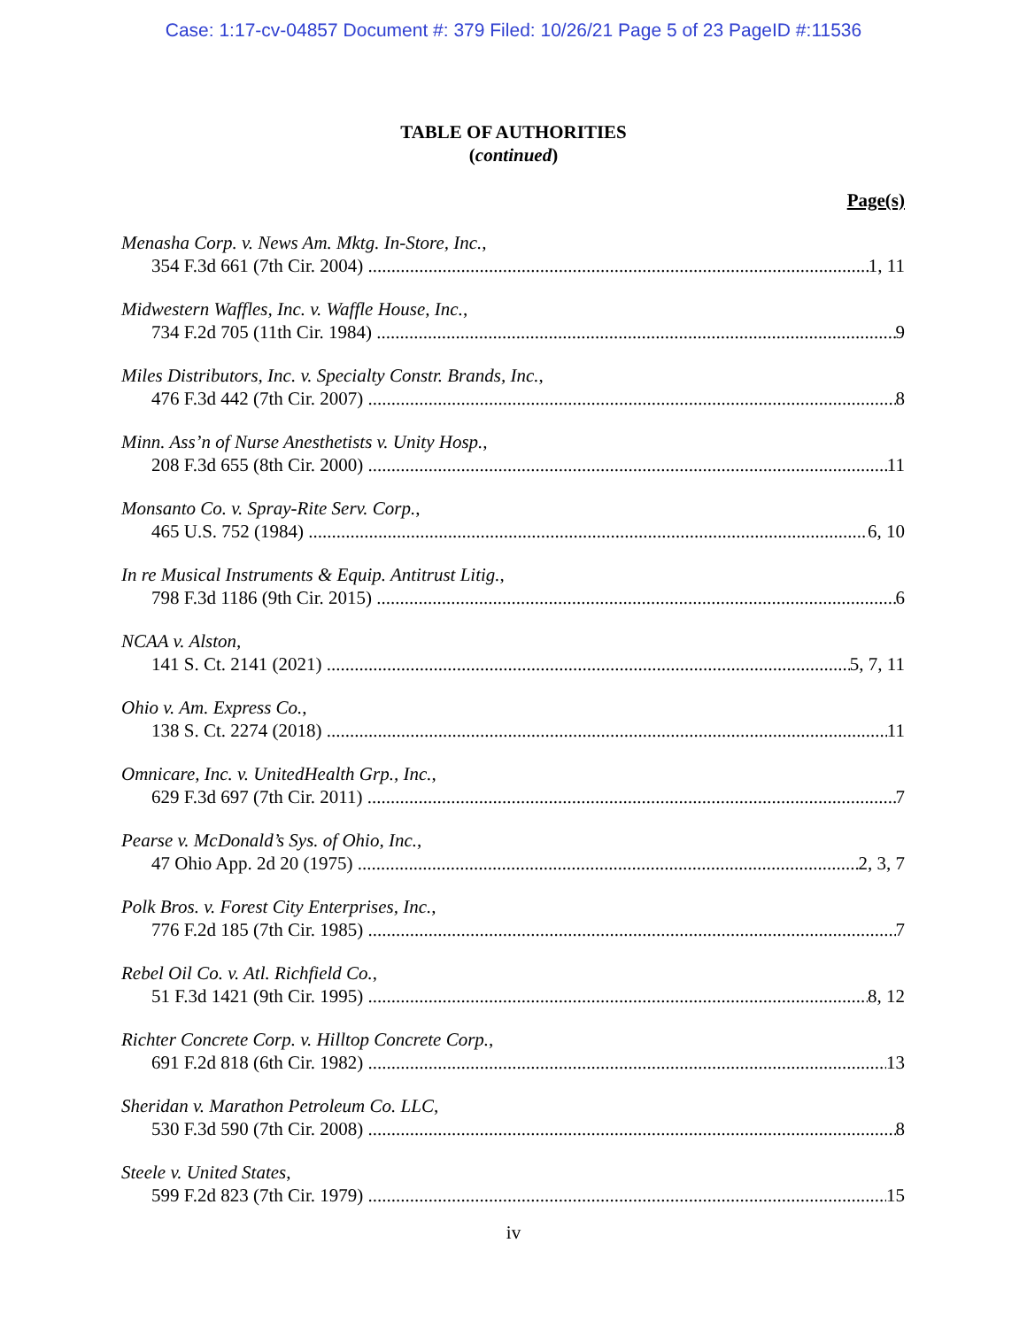Case: 1:17-cv-04857 Document #: 379 Filed: 10/26/21 Page 5 of 23 PageID #:11536
TABLE OF AUTHORITIES
(continued)
Page(s)
Menasha Corp. v. News Am. Mktg. In-Store, Inc.,
354 F.3d 661 (7th Cir. 2004) 1, 11
Midwestern Waffles, Inc. v. Waffle House, Inc.,
734 F.2d 705 (11th Cir. 1984) 9
Miles Distributors, Inc. v. Specialty Constr. Brands, Inc.,
476 F.3d 442 (7th Cir. 2007) 8
Minn. Ass’n of Nurse Anesthetists v. Unity Hosp.,
208 F.3d 655 (8th Cir. 2000) 11
Monsanto Co. v. Spray-Rite Serv. Corp.,
465 U.S. 752 (1984) 6, 10
In re Musical Instruments & Equip. Antitrust Litig.,
798 F.3d 1186 (9th Cir. 2015) 6
NCAA v. Alston,
141 S. Ct. 2141 (2021) 5, 7, 11
Ohio v. Am. Express Co.,
138 S. Ct. 2274 (2018) 11
Omnicare, Inc. v. UnitedHealth Grp., Inc.,
629 F.3d 697 (7th Cir. 2011) 7
Pearse v. McDonald’s Sys. of Ohio, Inc.,
47 Ohio App. 2d 20 (1975) 2, 3, 7
Polk Bros. v. Forest City Enterprises, Inc.,
776 F.2d 185 (7th Cir. 1985) 7
Rebel Oil Co. v. Atl. Richfield Co.,
51 F.3d 1421 (9th Cir. 1995) 8, 12
Richter Concrete Corp. v. Hilltop Concrete Corp.,
691 F.2d 818 (6th Cir. 1982) 13
Sheridan v. Marathon Petroleum Co. LLC,
530 F.3d 590 (7th Cir. 2008) 8
Steele v. United States,
599 F.2d 823 (7th Cir. 1979) 15
iv